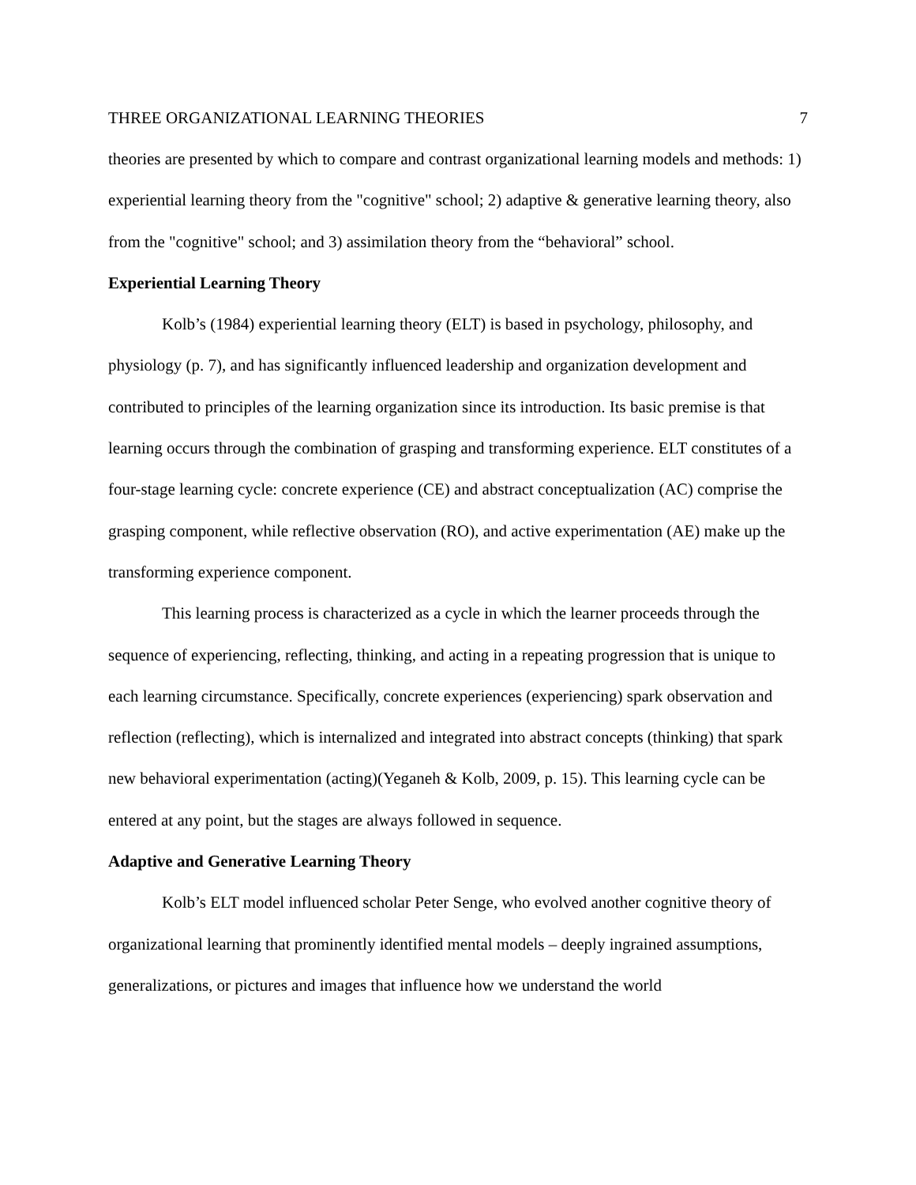THREE ORGANIZATIONAL LEARNING THEORIES 7
theories are presented by which to compare and contrast organizational learning models and methods: 1) experiential learning theory from the "cognitive" school; 2) adaptive & generative learning theory, also from the "cognitive" school; and 3) assimilation theory from the “behavioral” school.
Experiential Learning Theory
Kolb’s (1984) experiential learning theory (ELT) is based in psychology, philosophy, and physiology (p. 7), and has significantly influenced leadership and organization development and contributed to principles of the learning organization since its introduction. Its basic premise is that learning occurs through the combination of grasping and transforming experience. ELT constitutes of a four-stage learning cycle: concrete experience (CE) and abstract conceptualization (AC) comprise the grasping component, while reflective observation (RO), and active experimentation (AE) make up the transforming experience component.
This learning process is characterized as a cycle in which the learner proceeds through the sequence of experiencing, reflecting, thinking, and acting in a repeating progression that is unique to each learning circumstance. Specifically, concrete experiences (experiencing) spark observation and reflection (reflecting), which is internalized and integrated into abstract concepts (thinking) that spark new behavioral experimentation (acting)(Yeganeh & Kolb, 2009, p. 15). This learning cycle can be entered at any point, but the stages are always followed in sequence.
Adaptive and Generative Learning Theory
Kolb’s ELT model influenced scholar Peter Senge, who evolved another cognitive theory of organizational learning that prominently identified mental models – deeply ingrained assumptions, generalizations, or pictures and images that influence how we understand the world